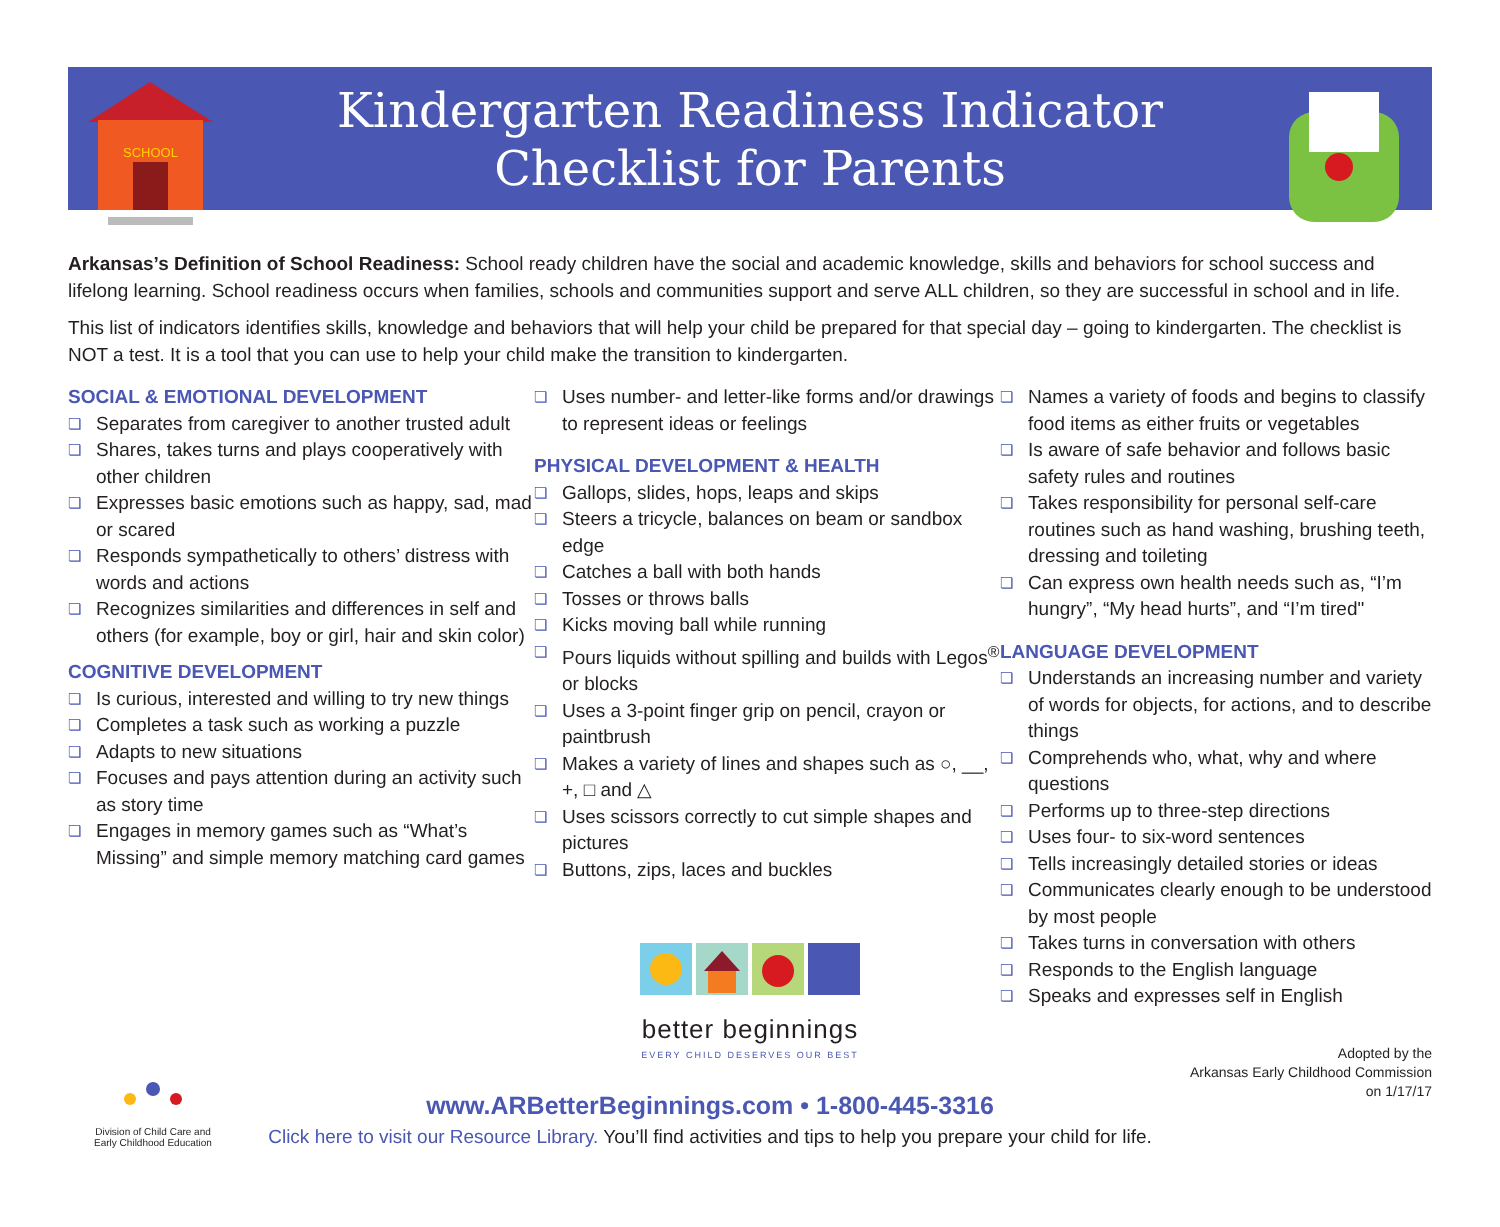SCHOOL
Kindergarten Readiness Indicator
Checklist for Parents
Arkansas’s Definition of School Readiness: School ready children have the social and academic knowledge, skills and behaviors for school success and lifelong learning. School readiness occurs when families, schools and communities support and serve ALL children, so they are successful in school and in life.
This list of indicators identifies skills, knowledge and behaviors that will help your child be prepared for that special day – going to kindergarten. The checklist is NOT a test. It is a tool that you can use to help your child make the transition to kindergarten.
SOCIAL & EMOTIONAL DEVELOPMENT
❏ Separates from caregiver to another trusted adult
❏ Shares, takes turns and plays cooperatively with other children
❏ Expresses basic emotions such as happy, sad, mad or scared
❏ Responds sympathetically to others’ distress with words and actions
❏ Recognizes similarities and differences in self and others (for example, boy or girl, hair and skin color)
COGNITIVE DEVELOPMENT
❏ Is curious, interested and willing to try new things
❏ Completes a task such as working a puzzle
❏ Adapts to new situations
❏ Focuses and pays attention during an activity such as story time
❏ Engages in memory games such as “What’s Missing” and simple memory matching card games
❏ Uses number- and letter-like forms and/or drawings to represent ideas or feelings
PHYSICAL DEVELOPMENT & HEALTH
❏ Gallops, slides, hops, leaps and skips
❏ Steers a tricycle, balances on beam or sandbox edge
❏ Catches a ball with both hands
❏ Tosses or throws balls
❏ Kicks moving ball while running
❏ Pours liquids without spilling and builds with Legos<sup>®</sup> or blocks
❏ Uses a 3-point finger grip on pencil, crayon or paintbrush
❏ Makes a variety of lines and shapes such as ○, __, +, □ and △
❏ Uses scissors correctly to cut simple shapes and pictures
❏ Buttons, zips, laces and buckles
better beginnings
EVERY CHILD DESERVES OUR BEST
❏ Names a variety of foods and begins to classify food items as either fruits or vegetables
❏ Is aware of safe behavior and follows basic safety rules and routines
❏ Takes responsibility for personal self-care routines such as hand washing, brushing teeth, dressing and toileting
❏ Can express own health needs such as, “I’m hungry”, “My head hurts”, and “I’m tired"
LANGUAGE DEVELOPMENT
❏ Understands an increasing number and variety of words for objects, for actions, and to describe things
❏ Comprehends who, what, why and where questions
❏ Performs up to three-step directions
❏ Uses four- to six-word sentences
❏ Tells increasingly detailed stories or ideas
❏ Communicates clearly enough to be understood by most people
❏ Takes turns in conversation with others
❏ Responds to the English language
❏ Speaks and expresses self in English
Division of Child Care and
Early Childhood Education
www.ARBetterBeginnings.com • 1-800-445-3316
Click here to visit our Resource Library. You’ll find activities and tips to help you prepare your child for life.
Adopted by the
Arkansas Early Childhood Commission
on 1/17/17